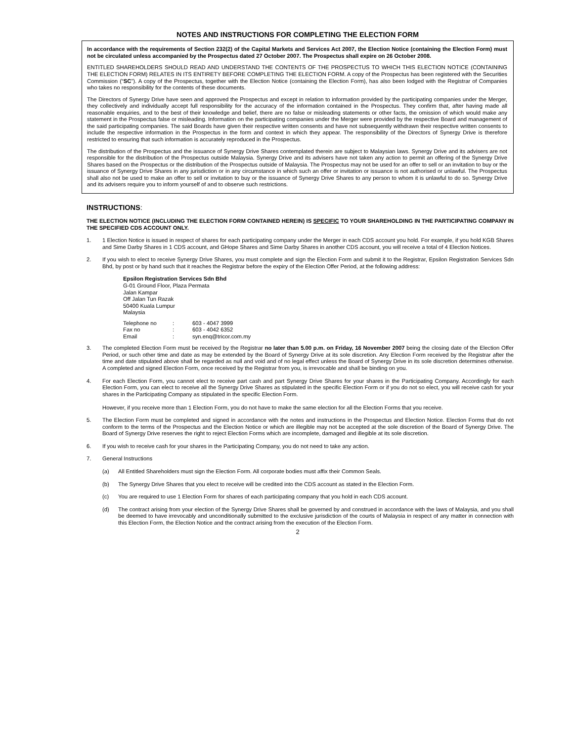NOTES AND INSTRUCTIONS FOR COMPLETING THE ELECTION FORM
In accordance with the requirements of Section 232(2) of the Capital Markets and Services Act 2007, the Election Notice (containing the Election Form) must not be circulated unless accompanied by the Prospectus dated 27 October 2007. The Prospectus shall expire on 26 October 2008.
ENTITLED SHAREHOLDERS SHOULD READ AND UNDERSTAND THE CONTENTS OF THE PROSPECTUS TO WHICH THIS ELECTION NOTICE (CONTAINING THE ELECTION FORM) RELATES IN ITS ENTIRETY BEFORE COMPLETING THE ELECTION FORM. A copy of the Prospectus has been registered with the Securities Commission (“SC”). A copy of the Prospectus, together with the Election Notice (containing the Election Form), has also been lodged with the Registrar of Companies who takes no responsibility for the contents of these documents.
The Directors of Synergy Drive have seen and approved the Prospectus and except in relation to information provided by the participating companies under the Merger, they collectively and individually accept full responsibility for the accuracy of the information contained in the Prospectus. They confirm that, after having made all reasonable enquiries, and to the best of their knowledge and belief, there are no false or misleading statements or other facts, the omission of which would make any statement in the Prospectus false or misleading. Information on the participating companies under the Merger were provided by the respective Board and management of the said participating companies. The said Boards have given their respective written consents and have not subsequently withdrawn their respective written consents to include the respective information in the Prospectus in the form and context in which they appear. The responsibility of the Directors of Synergy Drive is therefore restricted to ensuring that such information is accurately reproduced in the Prospectus.
The distribution of the Prospectus and the issuance of Synergy Drive Shares contemplated therein are subject to Malaysian laws. Synergy Drive and its advisers are not responsible for the distribution of the Prospectus outside Malaysia. Synergy Drive and its advisers have not taken any action to permit an offering of the Synergy Drive Shares based on the Prospectus or the distribution of the Prospectus outside of Malaysia. The Prospectus may not be used for an offer to sell or an invitation to buy or the issuance of Synergy Drive Shares in any jurisdiction or in any circumstance in which such an offer or invitation or issuance is not authorised or unlawful. The Prospectus shall also not be used to make an offer to sell or invitation to buy or the issuance of Synergy Drive Shares to any person to whom it is unlawful to do so. Synergy Drive and its advisers require you to inform yourself of and to observe such restrictions.
INSTRUCTIONS:
THE ELECTION NOTICE (INCLUDING THE ELECTION FORM CONTAINED HEREIN) IS SPECIFIC TO YOUR SHAREHOLDING IN THE PARTICIPATING COMPANY IN THE SPECIFIED CDS ACCOUNT ONLY.
1. 1 Election Notice is issued in respect of shares for each participating company under the Merger in each CDS account you hold. For example, if you hold KGB Shares and Sime Darby Shares in 1 CDS account, and GHope Shares and Sime Darby Shares in another CDS account, you will receive a total of 4 Election Notices.
2. If you wish to elect to receive Synergy Drive Shares, you must complete and sign the Election Form and submit it to the Registrar, Epsilon Registration Services Sdn Bhd, by post or by hand such that it reaches the Registrar before the expiry of the Election Offer Period, at the following address:
Epsilon Registration Services Sdn Bhd
G-01 Ground Floor, Plaza Permata
Jalan Kampar
Off Jalan Tun Razak
50400 Kuala Lumpur
Malaysia
| Telephone no | : | 603 - 4047 3999 |
| Fax no | : | 603 - 4042 6352 |
| Email | : | syn.enq@tricor.com.my |
3. The completed Election Form must be received by the Registrar no later than 5.00 p.m. on Friday, 16 November 2007 being the closing date of the Election Offer Period, or such other time and date as may be extended by the Board of Synergy Drive at its sole discretion. Any Election Form received by the Registrar after the time and date stipulated above shall be regarded as null and void and of no legal effect unless the Board of Synergy Drive in its sole discretion determines otherwise. A completed and signed Election Form, once received by the Registrar from you, is irrevocable and shall be binding on you.
4. For each Election Form, you cannot elect to receive part cash and part Synergy Drive Shares for your shares in the Participating Company. Accordingly for each Election Form, you can elect to receive all the Synergy Drive Shares as stipulated in the specific Election Form or if you do not so elect, you will receive cash for your shares in the Participating Company as stipulated in the specific Election Form.
However, if you receive more than 1 Election Form, you do not have to make the same election for all the Election Forms that you receive.
5. The Election Form must be completed and signed in accordance with the notes and instructions in the Prospectus and Election Notice. Election Forms that do not conform to the terms of the Prospectus and the Election Notice or which are illegible may not be accepted at the sole discretion of the Board of Synergy Drive. The Board of Synergy Drive reserves the right to reject Election Forms which are incomplete, damaged and illegible at its sole discretion.
6. If you wish to receive cash for your shares in the Participating Company, you do not need to take any action.
7. General Instructions
(a) All Entitled Shareholders must sign the Election Form. All corporate bodies must affix their Common Seals.
(b) The Synergy Drive Shares that you elect to receive will be credited into the CDS account as stated in the Election Form.
(c) You are required to use 1 Election Form for shares of each participating company that you hold in each CDS account.
(d) The contract arising from your election of the Synergy Drive Shares shall be governed by and construed in accordance with the laws of Malaysia, and you shall be deemed to have irrevocably and unconditionally submitted to the exclusive jurisdiction of the courts of Malaysia in respect of any matter in connection with this Election Form, the Election Notice and the contract arising from the execution of the Election Form.
2